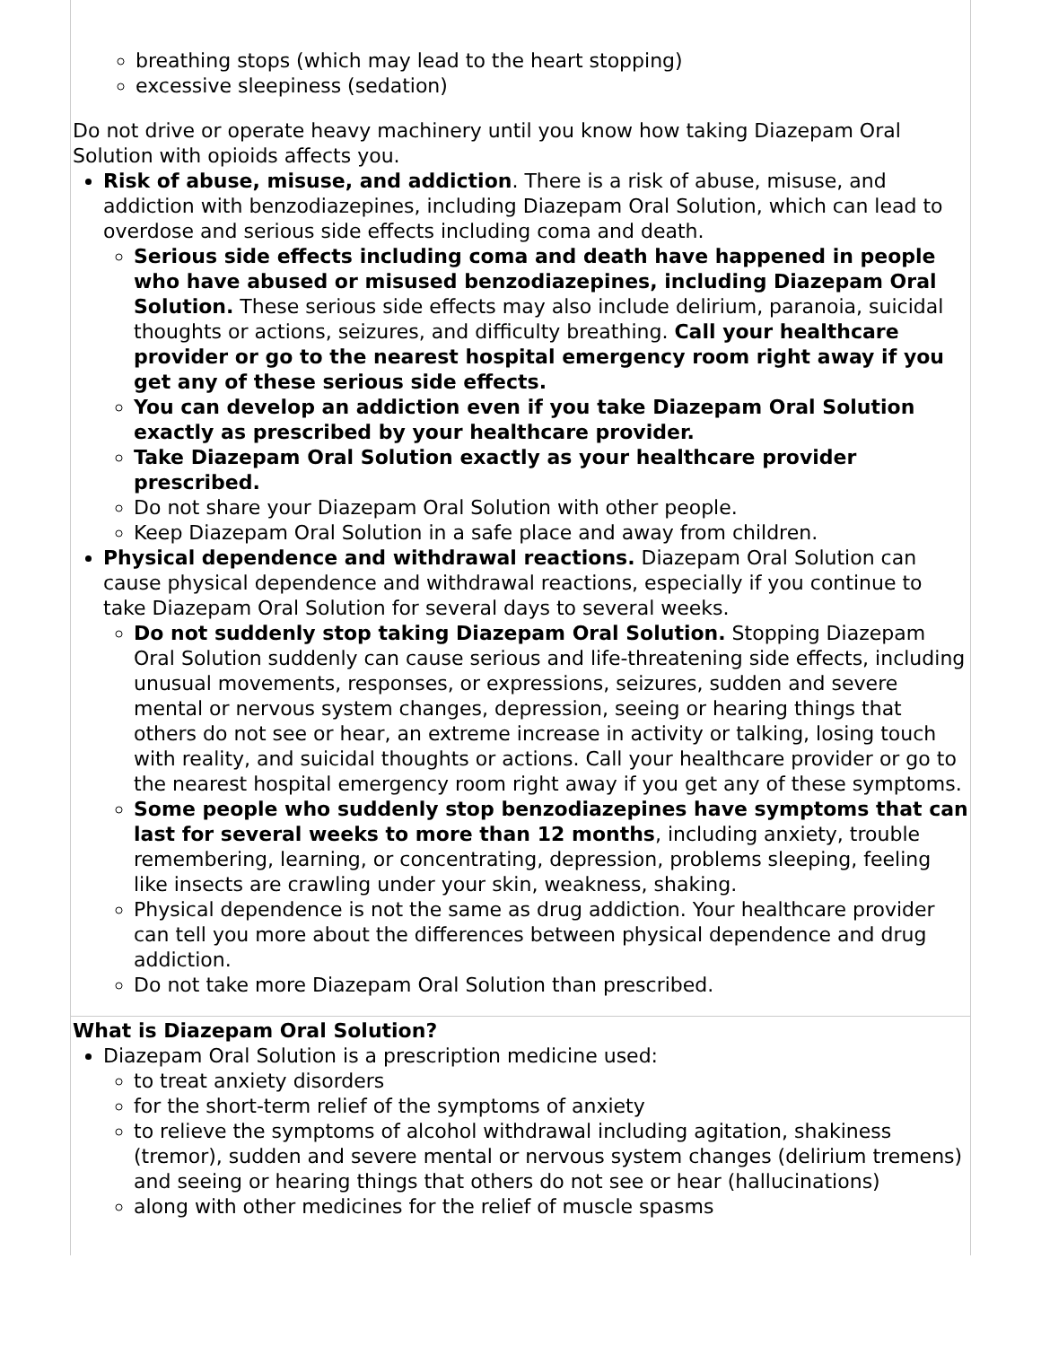| breathing stops (which may lead to the heart stopping) excessive sleepiness (sedation) Do not drive or operate heavy machinery until you know how taking Diazepam Oral Solution with opioids affects you. Risk of abuse, misuse, and addiction . There is a risk of abuse, misuse, and addiction with benzodiazepines, including Diazepam Oral Solution, which can lead to overdose and serious side effects including coma and death. Serious side effects including coma and death have happened in people who have abused or misused benzodiazepines, including Diazepam Oral Solution. These serious side effects may also include delirium, paranoia, suicidal thoughts or actions, seizures, and difficulty breathing. Call your healthcare provider or go to the nearest hospital emergency room right away if you get any of these serious side effects. You can develop an addiction even if you take Diazepam Oral Solution exactly as prescribed by your healthcare provider. Take Diazepam Oral Solution exactly as your healthcare provider prescribed. Do not share your Diazepam Oral Solution with other people. Keep Diazepam Oral Solution in a safe place and away from children. Physical dependence and withdrawal reactions. Diazepam Oral Solution can cause physical dependence and withdrawal reactions, especially if you continue to take Diazepam Oral Solution for several days to several weeks. Do not suddenly stop taking Diazepam Oral Solution. Stopping Diazepam Oral Solution suddenly can cause serious and life-threatening side effects, including unusual movements, responses, or expressions, seizures, sudden and severe mental or nervous system changes, depression, seeing or hearing things that others do not see or hear, an extreme increase in activity or talking, losing touch with reality, and suicidal thoughts or actions. Call your healthcare provider or go to the nearest hospital emergency room right away if you get any of these symptoms. Some people who suddenly stop benzodiazepines have symptoms that can last for several weeks to more than 12 months , including anxiety, trouble remembering, learning, or concentrating, depression, problems sleeping, feeling like insects are crawling under your skin, weakness, shaking. Physical dependence is not the same as drug addiction. Your healthcare provider can tell you more about the differences between physical dependence and drug addiction. Do not take more Diazepam Oral Solution than prescribed. |
| What is Diazepam Oral Solution? Diazepam Oral Solution is a prescription medicine used: to treat anxiety disorders for the short-term relief of the symptoms of anxiety to relieve the symptoms of alcohol withdrawal including agitation, shakiness (tremor), sudden and severe mental or nervous system changes (delirium tremens) and seeing or hearing things that others do not see or hear (hallucinations) along with other medicines for the relief of muscle spasms |